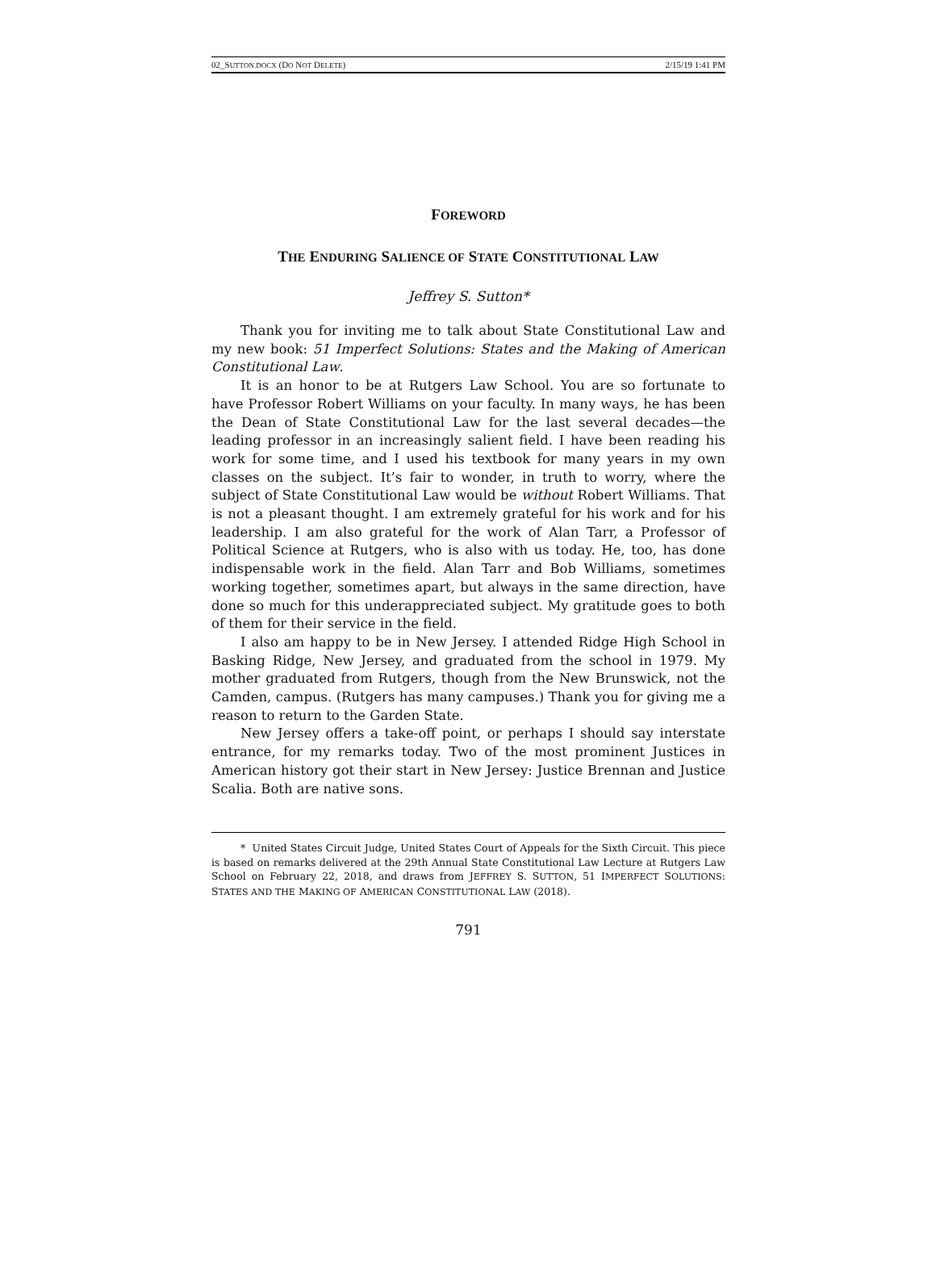02_SUTTON.DOCX (DO NOT DELETE) 2/15/19 1:41 PM
FOREWORD
THE ENDURING SALIENCE OF STATE CONSTITUTIONAL LAW
Jeffrey S. Sutton*
Thank you for inviting me to talk about State Constitutional Law and my new book: 51 Imperfect Solutions: States and the Making of American Constitutional Law.
It is an honor to be at Rutgers Law School. You are so fortunate to have Professor Robert Williams on your faculty. In many ways, he has been the Dean of State Constitutional Law for the last several decades—the leading professor in an increasingly salient field. I have been reading his work for some time, and I used his textbook for many years in my own classes on the subject. It’s fair to wonder, in truth to worry, where the subject of State Constitutional Law would be without Robert Williams. That is not a pleasant thought. I am extremely grateful for his work and for his leadership. I am also grateful for the work of Alan Tarr, a Professor of Political Science at Rutgers, who is also with us today. He, too, has done indispensable work in the field. Alan Tarr and Bob Williams, sometimes working together, sometimes apart, but always in the same direction, have done so much for this underappreciated subject. My gratitude goes to both of them for their service in the field.
I also am happy to be in New Jersey. I attended Ridge High School in Basking Ridge, New Jersey, and graduated from the school in 1979. My mother graduated from Rutgers, though from the New Brunswick, not the Camden, campus. (Rutgers has many campuses.) Thank you for giving me a reason to return to the Garden State.
New Jersey offers a take-off point, or perhaps I should say interstate entrance, for my remarks today. Two of the most prominent Justices in American history got their start in New Jersey: Justice Brennan and Justice Scalia. Both are native sons.
* United States Circuit Judge, United States Court of Appeals for the Sixth Circuit. This piece is based on remarks delivered at the 29th Annual State Constitutional Law Lecture at Rutgers Law School on February 22, 2018, and draws from JEFFREY S. SUTTON, 51 IMPERFECT SOLUTIONS: STATES AND THE MAKING OF AMERICAN CONSTITUTIONAL LAW (2018).
791